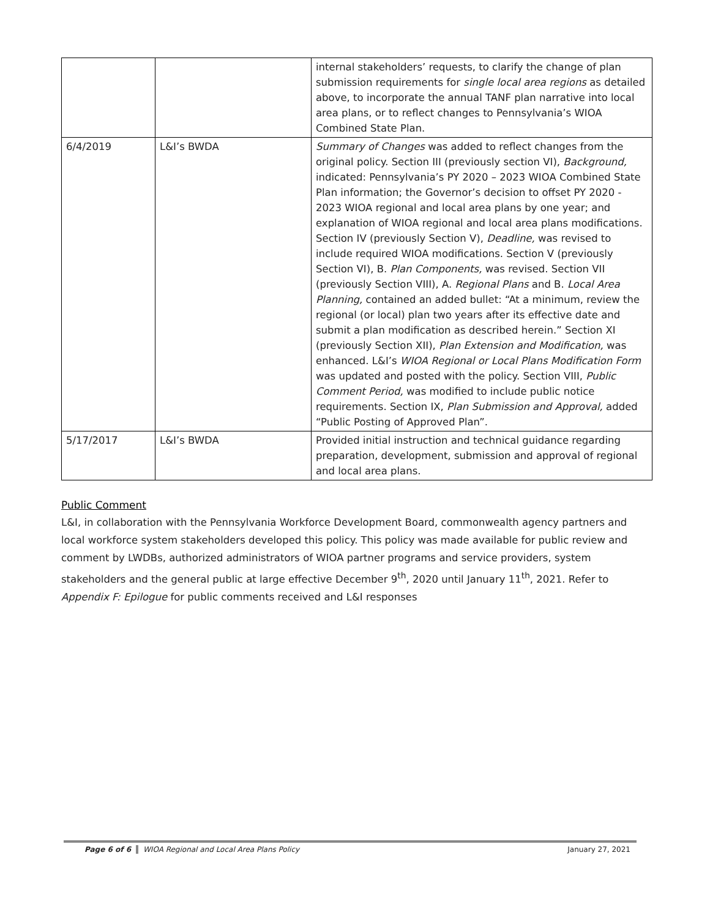| | | internal stakeholders’ requests, to clarify the change of plan submission requirements for single local area regions as detailed above, to incorporate the annual TANF plan narrative into local area plans, or to reflect changes to Pennsylvania’s WIOA Combined State Plan. |
| 6/4/2019 | L&I’s BWDA | Summary of Changes was added to reflect changes from the original policy. Section III (previously section VI), Background, indicated: Pennsylvania’s PY 2020 – 2023 WIOA Combined State Plan information; the Governor’s decision to offset PY 2020 - 2023 WIOA regional and local area plans by one year; and explanation of WIOA regional and local area plans modifications. Section IV (previously Section V), Deadline, was revised to include required WIOA modifications. Section V (previously Section VI), B. Plan Components, was revised. Section VII (previously Section VIII), A. Regional Plans and B. Local Area Planning, contained an added bullet: “At a minimum, review the regional (or local) plan two years after its effective date and submit a plan modification as described herein.” Section XI (previously Section XII), Plan Extension and Modification, was enhanced. L&I’s WIOA Regional or Local Plans Modification Form was updated and posted with the policy. Section VIII, Public Comment Period, was modified to include public notice requirements. Section IX, Plan Submission and Approval, added “Public Posting of Approved Plan”. |
| 5/17/2017 | L&I’s BWDA | Provided initial instruction and technical guidance regarding preparation, development, submission and approval of regional and local area plans. |
Public Comment
L&I, in collaboration with the Pennsylvania Workforce Development Board, commonwealth agency partners and local workforce system stakeholders developed this policy. This policy was made available for public review and comment by LWDBs, authorized administrators of WIOA partner programs and service providers, system stakeholders and the general public at large effective December 9<sup>th</sup>, 2020 until January 11<sup>th</sup>, 2021. Refer to Appendix F: Epilogue for public comments received and L&I responses
Page 6 of 6 WIOA Regional and Local Area Plans Policy January 27, 2021